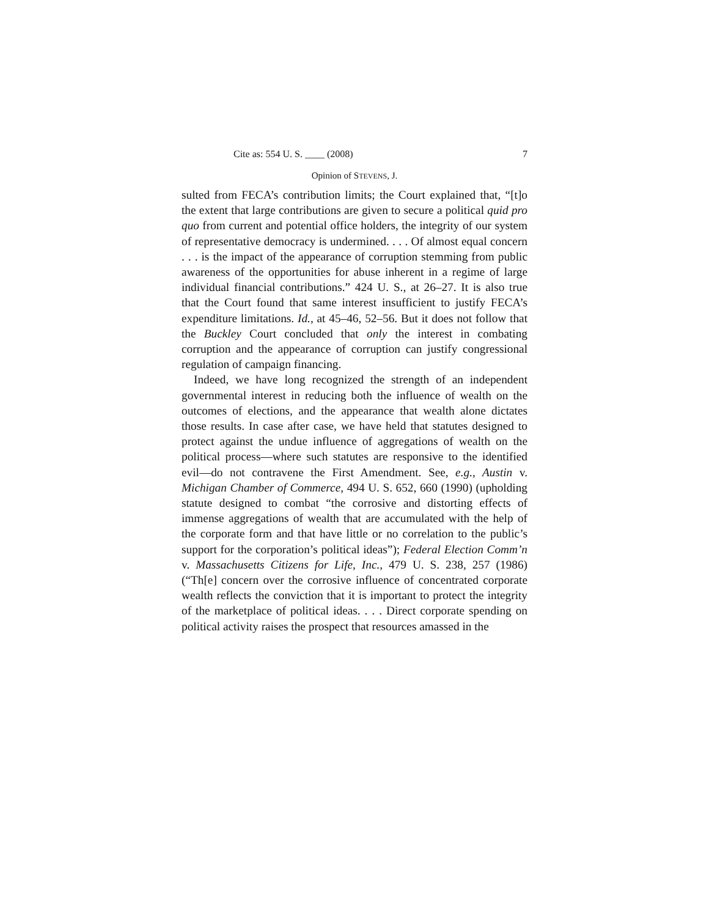Cite as: 554 U. S. ____ (2008) 7
Opinion of STEVENS, J.
sulted from FECA’s contribution limits; the Court explained that, “[t]o the extent that large contributions are given to secure a political quid pro quo from current and potential office holders, the integrity of our system of representative democracy is undermined. . . . Of almost equal concern . . . is the impact of the appearance of corruption stemming from public awareness of the opportunities for abuse inherent in a regime of large individual financial contributions.” 424 U. S., at 26–27. It is also true that the Court found that same interest insufficient to justify FECA’s expenditure limitations. Id., at 45–46, 52–56. But it does not follow that the Buckley Court concluded that only the interest in combating corruption and the appearance of corruption can justify congressional regulation of campaign financing.
Indeed, we have long recognized the strength of an independent governmental interest in reducing both the influence of wealth on the outcomes of elections, and the appearance that wealth alone dictates those results. In case after case, we have held that statutes designed to protect against the undue influence of aggregations of wealth on the political process—where such statutes are responsive to the identified evil—do not contravene the First Amendment. See, e.g., Austin v. Michigan Chamber of Commerce, 494 U. S. 652, 660 (1990) (upholding statute designed to combat “the corrosive and distorting effects of immense aggregations of wealth that are accumulated with the help of the corporate form and that have little or no correlation to the public’s support for the corporation’s political ideas”); Federal Election Comm’n v. Massachusetts Citizens for Life, Inc., 479 U. S. 238, 257 (1986) (“Th[e] concern over the corrosive influence of concentrated corporate wealth reflects the conviction that it is important to protect the integrity of the marketplace of political ideas. . . . Direct corporate spending on political activity raises the prospect that resources amassed in the